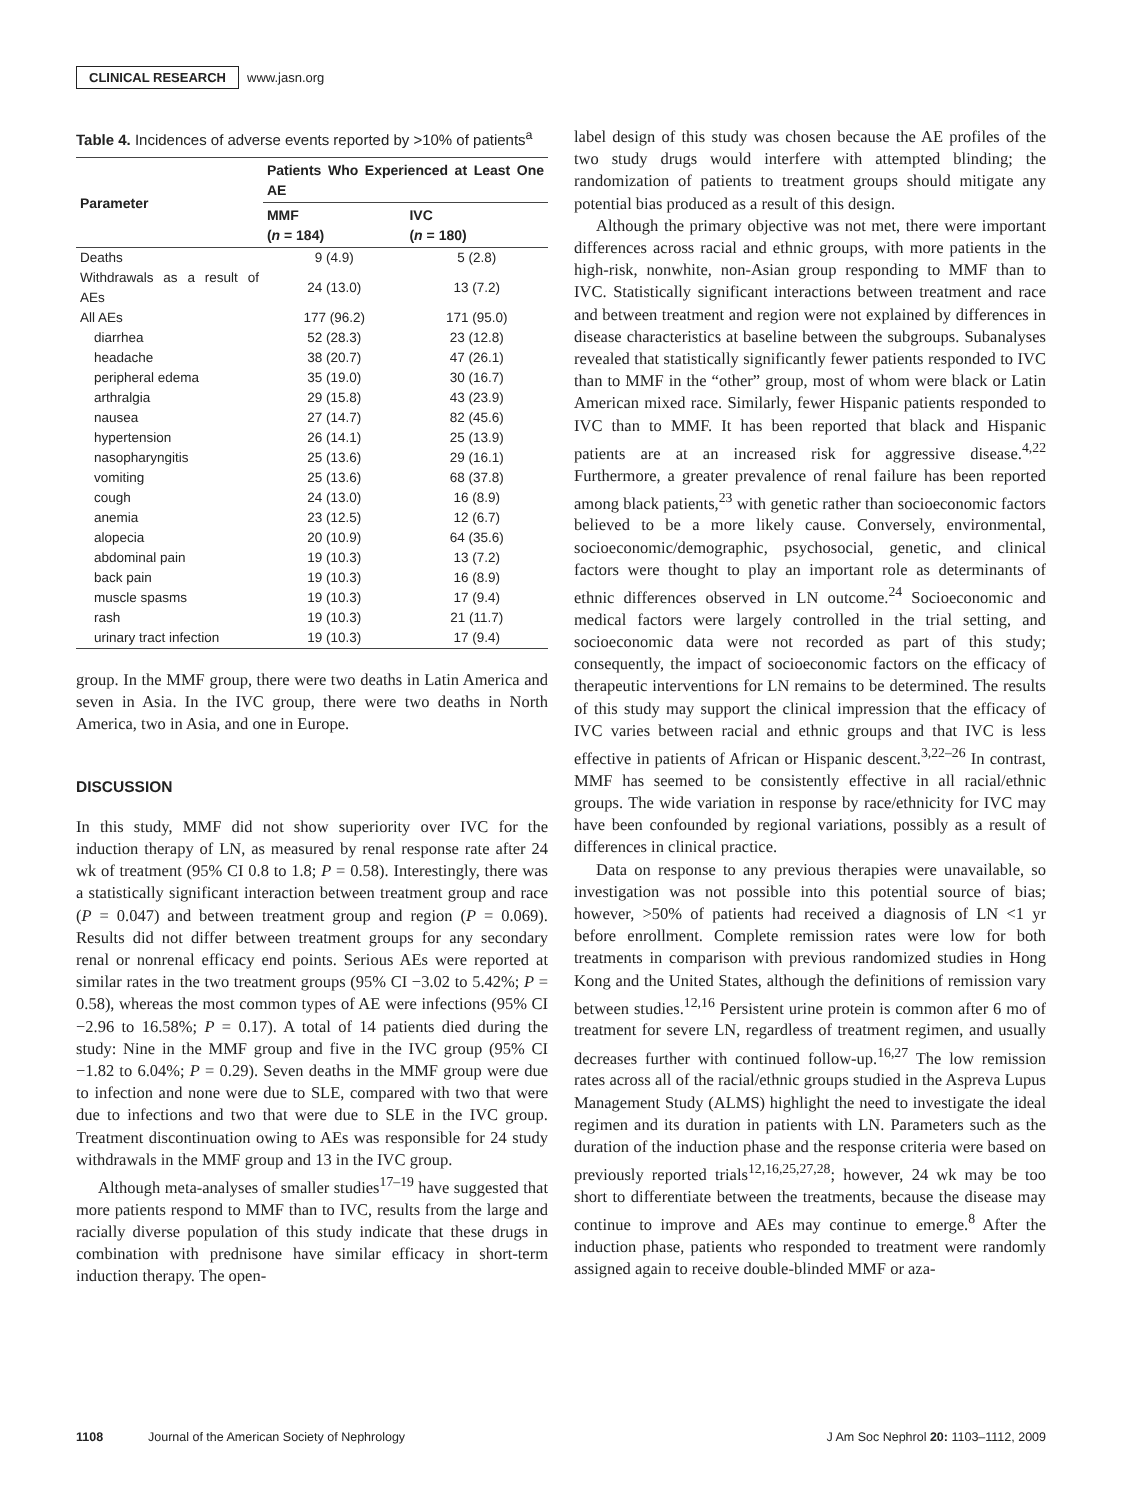CLINICAL RESEARCH www.jasn.org
Table 4. Incidences of adverse events reported by >10% of patients<sup>a</sup>
| Parameter | Patients Who Experienced at Least One AE | |
| --- | --- | --- |
| | MMF ( n = 184) | IVC ( n = 180) |
| Deaths | 9 (4.9) | 5 (2.8) |
| Withdrawals as a result of AEs | 24 (13.0) | 13 (7.2) |
| All AEs | 177 (96.2) | 171 (95.0) |
| diarrhea | 52 (28.3) | 23 (12.8) |
| headache | 38 (20.7) | 47 (26.1) |
| peripheral edema | 35 (19.0) | 30 (16.7) |
| arthralgia | 29 (15.8) | 43 (23.9) |
| nausea | 27 (14.7) | 82 (45.6) |
| hypertension | 26 (14.1) | 25 (13.9) |
| nasopharyngitis | 25 (13.6) | 29 (16.1) |
| vomiting | 25 (13.6) | 68 (37.8) |
| cough | 24 (13.0) | 16 (8.9) |
| anemia | 23 (12.5) | 12 (6.7) |
| alopecia | 20 (10.9) | 64 (35.6) |
| abdominal pain | 19 (10.3) | 13 (7.2) |
| back pain | 19 (10.3) | 16 (8.9) |
| muscle spasms | 19 (10.3) | 17 (9.4) |
| rash | 19 (10.3) | 21 (11.7) |
| urinary tract infection | 19 (10.3) | 17 (9.4) |
group. In the MMF group, there were two deaths in Latin America and seven in Asia. In the IVC group, there were two deaths in North America, two in Asia, and one in Europe.
DISCUSSION
In this study, MMF did not show superiority over IVC for the induction therapy of LN, as measured by renal response rate after 24 wk of treatment (95% CI 0.8 to 1.8; P = 0.58). Interestingly, there was a statistically significant interaction between treatment group and race (P = 0.047) and between treatment group and region (P = 0.069). Results did not differ between treatment groups for any secondary renal or nonrenal efficacy end points. Serious AEs were reported at similar rates in the two treatment groups (95% CI −3.02 to 5.42%; P = 0.58), whereas the most common types of AE were infections (95% CI −2.96 to 16.58%; P = 0.17). A total of 14 patients died during the study: Nine in the MMF group and five in the IVC group (95% CI −1.82 to 6.04%; P = 0.29). Seven deaths in the MMF group were due to infection and none were due to SLE, compared with two that were due to infections and two that were due to SLE in the IVC group. Treatment discontinuation owing to AEs was responsible for 24 study withdrawals in the MMF group and 13 in the IVC group.
Although meta-analyses of smaller studies<sup>17–19</sup> have suggested that more patients respond to MMF than to IVC, results from the large and racially diverse population of this study indicate that these drugs in combination with prednisone have similar efficacy in short-term induction therapy. The open-
label design of this study was chosen because the AE profiles of the two study drugs would interfere with attempted blinding; the randomization of patients to treatment groups should mitigate any potential bias produced as a result of this design.
Although the primary objective was not met, there were important differences across racial and ethnic groups, with more patients in the high-risk, nonwhite, non-Asian group responding to MMF than to IVC. Statistically significant interactions between treatment and race and between treatment and region were not explained by differences in disease characteristics at baseline between the subgroups. Subanalyses revealed that statistically significantly fewer patients responded to IVC than to MMF in the “other” group, most of whom were black or Latin American mixed race. Similarly, fewer Hispanic patients responded to IVC than to MMF. It has been reported that black and Hispanic patients are at an increased risk for aggressive disease.<sup>4,22</sup> Furthermore, a greater prevalence of renal failure has been reported among black patients,<sup>23</sup> with genetic rather than socioeconomic factors believed to be a more likely cause. Conversely, environmental, socioeconomic/demographic, psychosocial, genetic, and clinical factors were thought to play an important role as determinants of ethnic differences observed in LN outcome.<sup>24</sup> Socioeconomic and medical factors were largely controlled in the trial setting, and socioeconomic data were not recorded as part of this study; consequently, the impact of socioeconomic factors on the efficacy of therapeutic interventions for LN remains to be determined. The results of this study may support the clinical impression that the efficacy of IVC varies between racial and ethnic groups and that IVC is less effective in patients of African or Hispanic descent.<sup>3,22–26</sup> In contrast, MMF has seemed to be consistently effective in all racial/ethnic groups. The wide variation in response by race/ethnicity for IVC may have been confounded by regional variations, possibly as a result of differences in clinical practice.
Data on response to any previous therapies were unavailable, so investigation was not possible into this potential source of bias; however, >50% of patients had received a diagnosis of LN <1 yr before enrollment. Complete remission rates were low for both treatments in comparison with previous randomized studies in Hong Kong and the United States, although the definitions of remission vary between studies.<sup>12,16</sup> Persistent urine protein is common after 6 mo of treatment for severe LN, regardless of treatment regimen, and usually decreases further with continued follow-up.<sup>16,27</sup> The low remission rates across all of the racial/ethnic groups studied in the Aspreva Lupus Management Study (ALMS) highlight the need to investigate the ideal regimen and its duration in patients with LN. Parameters such as the duration of the induction phase and the response criteria were based on previously reported trials<sup>12,16,25,27,28</sup>; however, 24 wk may be too short to differentiate between the treatments, because the disease may continue to improve and AEs may continue to emerge.<sup>8</sup> After the induction phase, patients who responded to treatment were randomly assigned again to receive double-blinded MMF or aza-
1108 Journal of the American Society of Nephrology J Am Soc Nephrol 20: 1103–1112, 2009